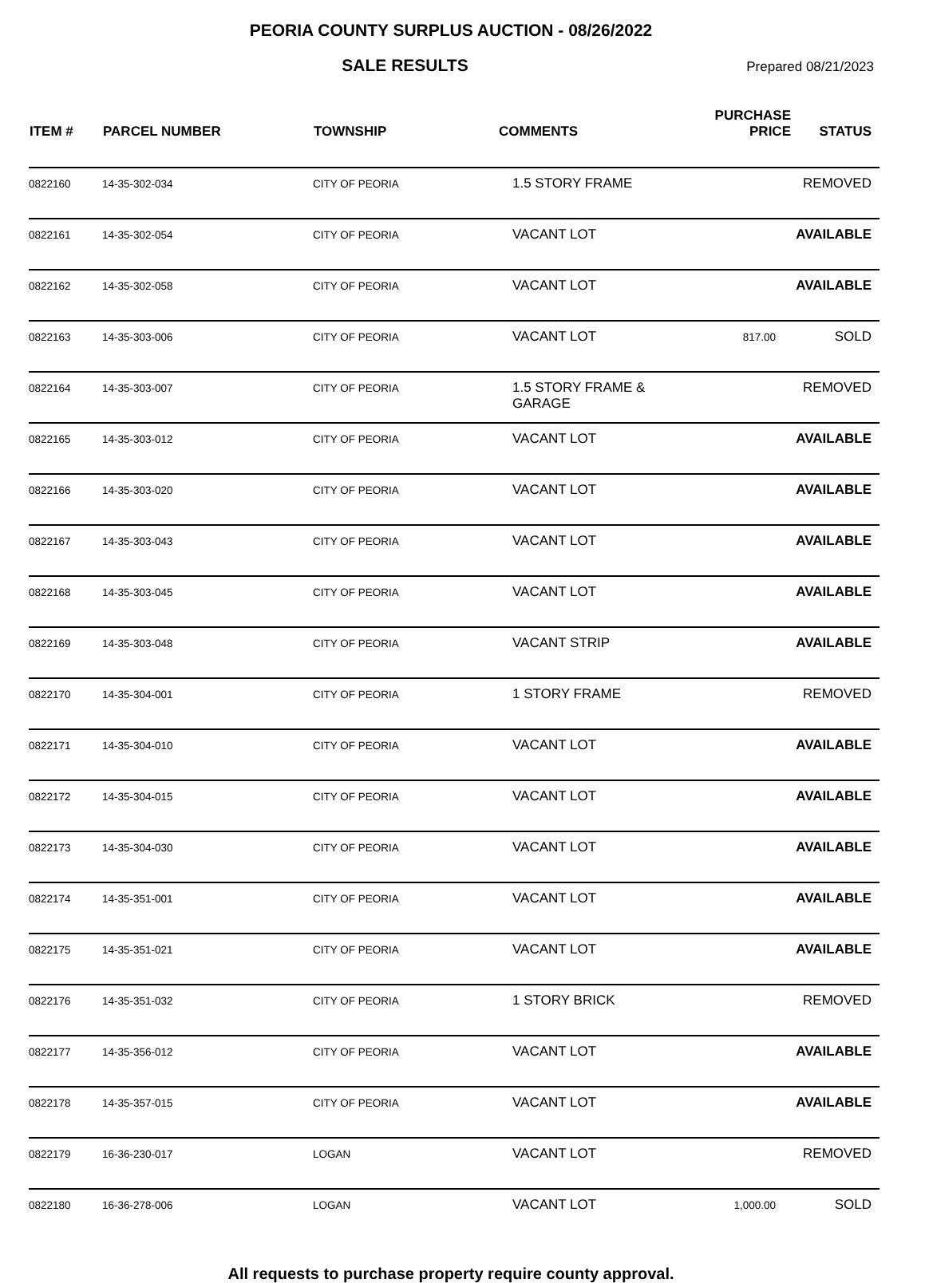PEORIA COUNTY SURPLUS AUCTION - 08/26/2022
SALE RESULTS
Prepared 08/21/2023
| ITEM # | PARCEL NUMBER | TOWNSHIP | COMMENTS | PURCHASE PRICE | STATUS |
| --- | --- | --- | --- | --- | --- |
| 0822160 | 14-35-302-034 | CITY OF PEORIA | 1.5 STORY FRAME | | REMOVED |
| 0822161 | 14-35-302-054 | CITY OF PEORIA | VACANT LOT | | AVAILABLE |
| 0822162 | 14-35-302-058 | CITY OF PEORIA | VACANT LOT | | AVAILABLE |
| 0822163 | 14-35-303-006 | CITY OF PEORIA | VACANT LOT | 817.00 | SOLD |
| 0822164 | 14-35-303-007 | CITY OF PEORIA | 1.5 STORY FRAME & GARAGE | | REMOVED |
| 0822165 | 14-35-303-012 | CITY OF PEORIA | VACANT LOT | | AVAILABLE |
| 0822166 | 14-35-303-020 | CITY OF PEORIA | VACANT LOT | | AVAILABLE |
| 0822167 | 14-35-303-043 | CITY OF PEORIA | VACANT LOT | | AVAILABLE |
| 0822168 | 14-35-303-045 | CITY OF PEORIA | VACANT LOT | | AVAILABLE |
| 0822169 | 14-35-303-048 | CITY OF PEORIA | VACANT STRIP | | AVAILABLE |
| 0822170 | 14-35-304-001 | CITY OF PEORIA | 1 STORY FRAME | | REMOVED |
| 0822171 | 14-35-304-010 | CITY OF PEORIA | VACANT LOT | | AVAILABLE |
| 0822172 | 14-35-304-015 | CITY OF PEORIA | VACANT LOT | | AVAILABLE |
| 0822173 | 14-35-304-030 | CITY OF PEORIA | VACANT LOT | | AVAILABLE |
| 0822174 | 14-35-351-001 | CITY OF PEORIA | VACANT LOT | | AVAILABLE |
| 0822175 | 14-35-351-021 | CITY OF PEORIA | VACANT LOT | | AVAILABLE |
| 0822176 | 14-35-351-032 | CITY OF PEORIA | 1 STORY BRICK | | REMOVED |
| 0822177 | 14-35-356-012 | CITY OF PEORIA | VACANT LOT | | AVAILABLE |
| 0822178 | 14-35-357-015 | CITY OF PEORIA | VACANT LOT | | AVAILABLE |
| 0822179 | 16-36-230-017 | LOGAN | VACANT LOT | | REMOVED |
| 0822180 | 16-36-278-006 | LOGAN | VACANT LOT | 1,000.00 | SOLD |
All requests to purchase property require county approval.